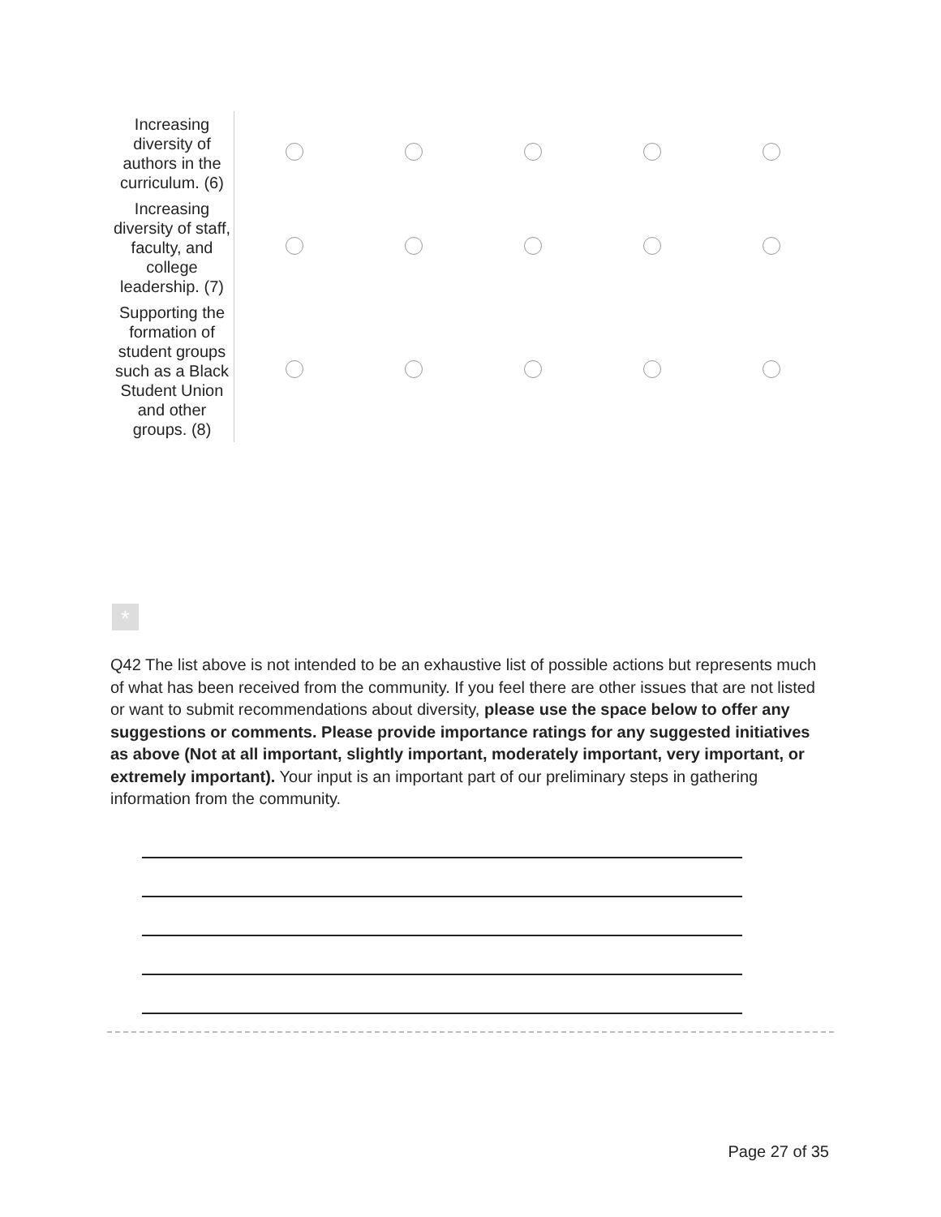| Increasing diversity of authors in the curriculum. (6) | | | | | |
| Increasing diversity of staff, faculty, and college leadership. (7) | | | | | |
| Supporting the formation of student groups such as a Black Student Union and other groups. (8) | | | | | |
*
Q42 The list above is not intended to be an exhaustive list of possible actions but represents much of what has been received from the community. If you feel there are other issues that are not listed or want to submit recommendations about diversity, please use the space below to offer any suggestions or comments. Please provide importance ratings for any suggested initiatives as above (Not at all important, slightly important, moderately important, very important, or extremely important). Your input is an important part of our preliminary steps in gathering information from the community.
Page 27 of 35